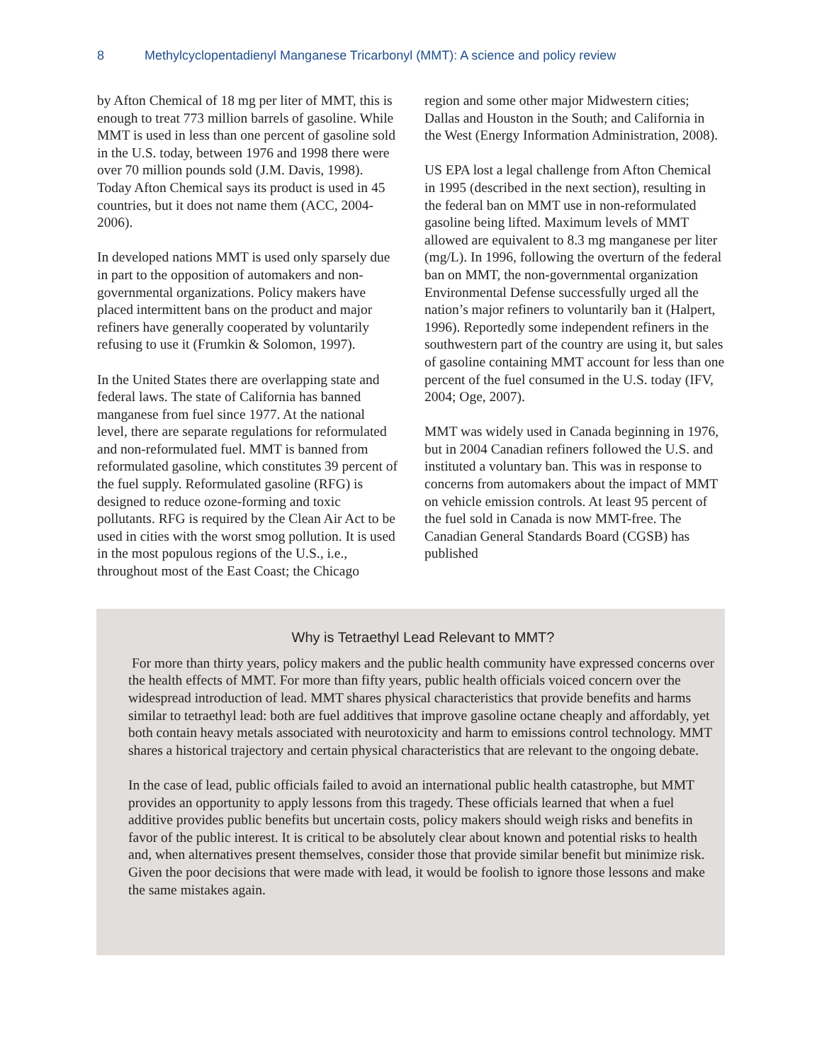8 Methylcyclopentadienyl Manganese Tricarbonyl (MMT): A science and policy review
by Afton Chemical of 18 mg per liter of MMT, this is enough to treat 773 million barrels of gasoline. While MMT is used in less than one percent of gasoline sold in the U.S. today, between 1976 and 1998 there were over 70 million pounds sold (J.M. Davis, 1998). Today Afton Chemical says its product is used in 45 countries, but it does not name them (ACC, 2004-2006).
In developed nations MMT is used only sparsely due in part to the opposition of automakers and non-governmental organizations. Policy makers have placed intermittent bans on the product and major refiners have generally cooperated by voluntarily refusing to use it (Frumkin & Solomon, 1997).
In the United States there are overlapping state and federal laws. The state of California has banned manganese from fuel since 1977. At the national level, there are separate regulations for reformulated and non-reformulated fuel. MMT is banned from reformulated gasoline, which constitutes 39 percent of the fuel supply. Reformulated gasoline (RFG) is designed to reduce ozone-forming and toxic pollutants. RFG is required by the Clean Air Act to be used in cities with the worst smog pollution. It is used in the most populous regions of the U.S., i.e., throughout most of the East Coast; the Chicago
region and some other major Midwestern cities; Dallas and Houston in the South; and California in the West (Energy Information Administration, 2008).
US EPA lost a legal challenge from Afton Chemical in 1995 (described in the next section), resulting in the federal ban on MMT use in non-reformulated gasoline being lifted. Maximum levels of MMT allowed are equivalent to 8.3 mg manganese per liter (mg/L). In 1996, following the overturn of the federal ban on MMT, the non-governmental organization Environmental Defense successfully urged all the nation’s major refiners to voluntarily ban it (Halpert, 1996). Reportedly some independent refiners in the southwestern part of the country are using it, but sales of gasoline containing MMT account for less than one percent of the fuel consumed in the U.S. today (IFV, 2004; Oge, 2007).
MMT was widely used in Canada beginning in 1976, but in 2004 Canadian refiners followed the U.S. and instituted a voluntary ban. This was in response to concerns from automakers about the impact of MMT on vehicle emission controls. At least 95 percent of the fuel sold in Canada is now MMT-free. The Canadian General Standards Board (CGSB) has published
Why is Tetraethyl Lead Relevant to MMT?
For more than thirty years, policy makers and the public health community have expressed concerns over the health effects of MMT. For more than fifty years, public health officials voiced concern over the widespread introduction of lead. MMT shares physical characteristics that provide benefits and harms similar to tetraethyl lead: both are fuel additives that improve gasoline octane cheaply and affordably, yet both contain heavy metals associated with neurotoxicity and harm to emissions control technology. MMT shares a historical trajectory and certain physical characteristics that are relevant to the ongoing debate.
In the case of lead, public officials failed to avoid an international public health catastrophe, but MMT provides an opportunity to apply lessons from this tragedy. These officials learned that when a fuel additive provides public benefits but uncertain costs, policy makers should weigh risks and benefits in favor of the public interest. It is critical to be absolutely clear about known and potential risks to health and, when alternatives present themselves, consider those that provide similar benefit but minimize risk. Given the poor decisions that were made with lead, it would be foolish to ignore those lessons and make the same mistakes again.